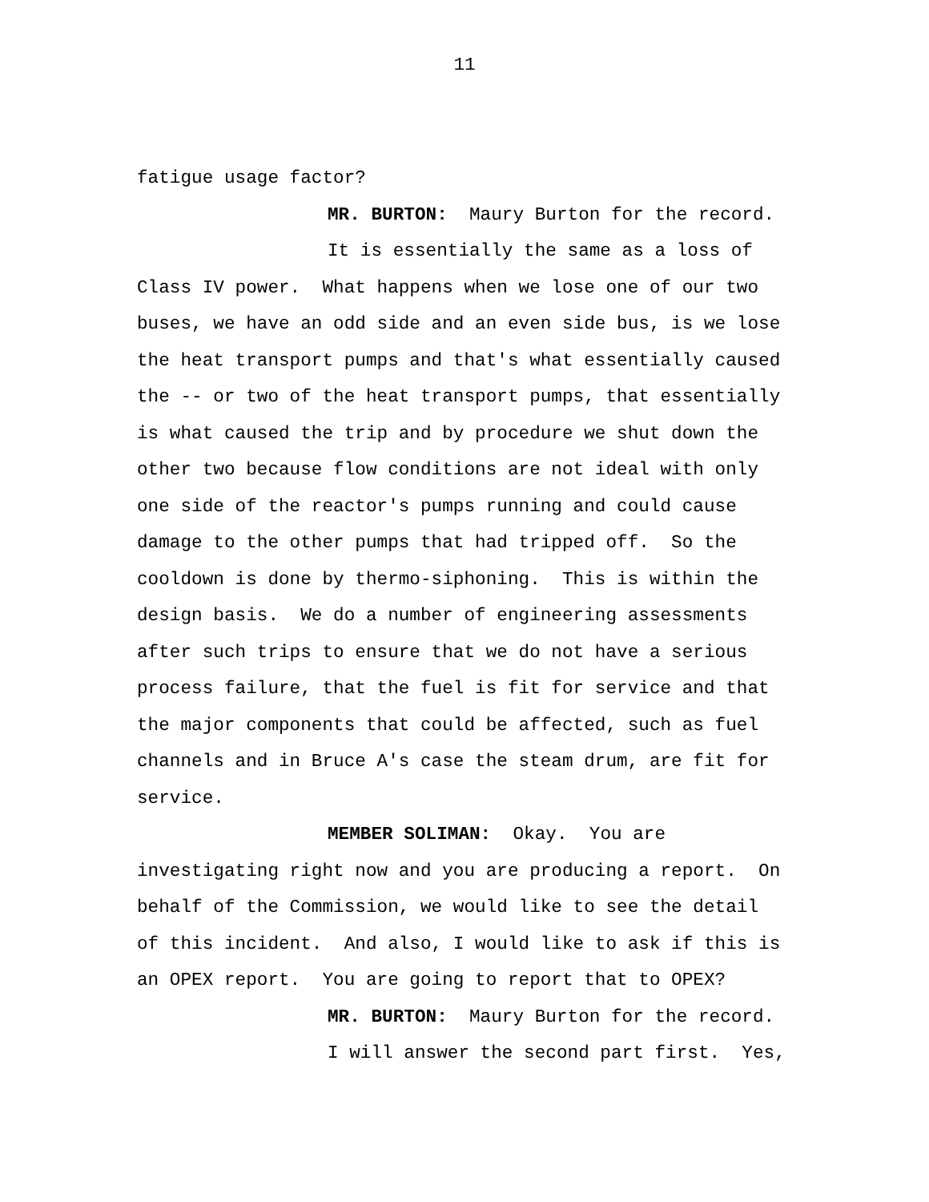11
fatigue usage factor?
MR. BURTON: Maury Burton for the record.
It is essentially the same as a loss of
Class IV power. What happens when we lose one of our two buses, we have an odd side and an even side bus, is we lose the heat transport pumps and that's what essentially caused the -- or two of the heat transport pumps, that essentially is what caused the trip and by procedure we shut down the other two because flow conditions are not ideal with only one side of the reactor's pumps running and could cause damage to the other pumps that had tripped off. So the cooldown is done by thermo-siphoning. This is within the design basis. We do a number of engineering assessments after such trips to ensure that we do not have a serious process failure, that the fuel is fit for service and that the major components that could be affected, such as fuel channels and in Bruce A's case the steam drum, are fit for service.
MEMBER SOLIMAN: Okay. You are
investigating right now and you are producing a report. On behalf of the Commission, we would like to see the detail of this incident. And also, I would like to ask if this is an OPEX report. You are going to report that to OPEX?
MR. BURTON: Maury Burton for the record.
I will answer the second part first. Yes,